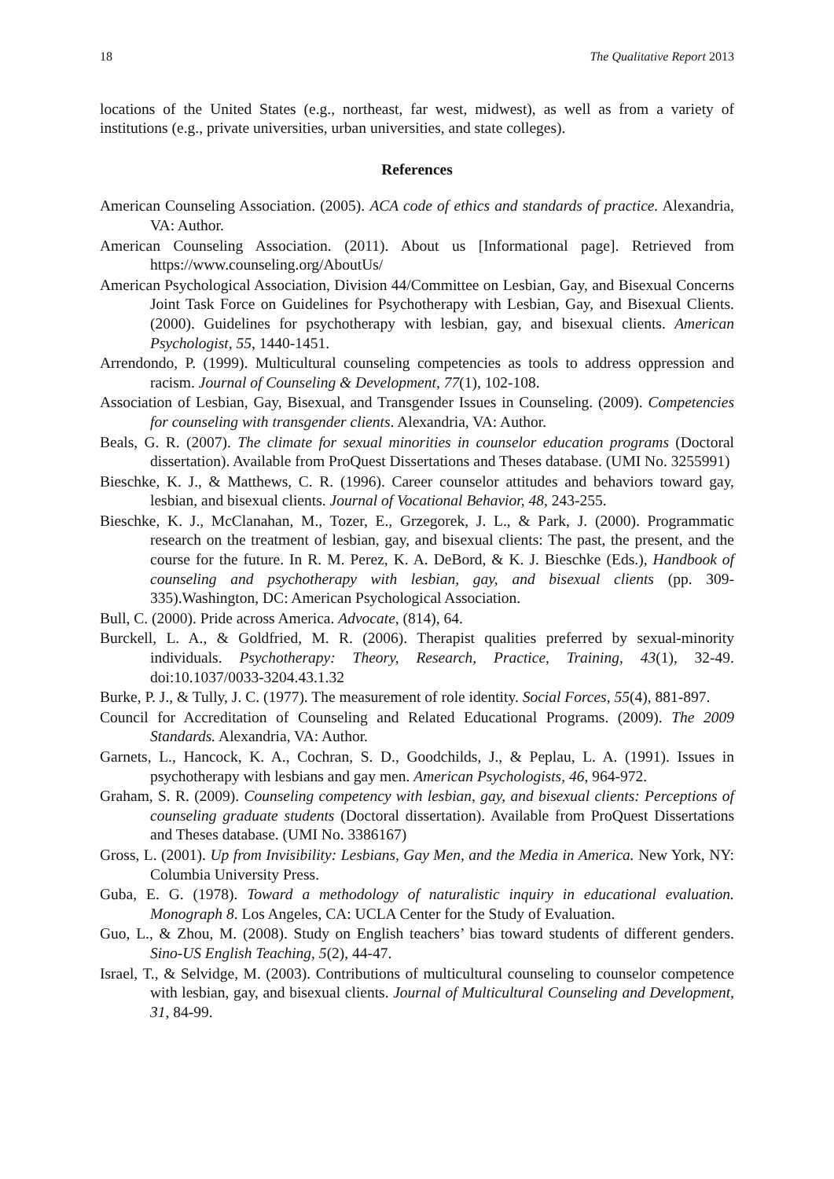18 The Qualitative Report 2013
locations of the United States (e.g., northeast, far west, midwest), as well as from a variety of institutions (e.g., private universities, urban universities, and state colleges).
References
American Counseling Association. (2005). ACA code of ethics and standards of practice. Alexandria, VA: Author.
American Counseling Association. (2011). About us [Informational page]. Retrieved from https://www.counseling.org/AboutUs/
American Psychological Association, Division 44/Committee on Lesbian, Gay, and Bisexual Concerns Joint Task Force on Guidelines for Psychotherapy with Lesbian, Gay, and Bisexual Clients. (2000). Guidelines for psychotherapy with lesbian, gay, and bisexual clients. American Psychologist, 55, 1440-1451.
Arrendondo, P. (1999). Multicultural counseling competencies as tools to address oppression and racism. Journal of Counseling & Development, 77(1), 102-108.
Association of Lesbian, Gay, Bisexual, and Transgender Issues in Counseling. (2009). Competencies for counseling with transgender clients. Alexandria, VA: Author.
Beals, G. R. (2007). The climate for sexual minorities in counselor education programs (Doctoral dissertation). Available from ProQuest Dissertations and Theses database. (UMI No. 3255991)
Bieschke, K. J., & Matthews, C. R. (1996). Career counselor attitudes and behaviors toward gay, lesbian, and bisexual clients. Journal of Vocational Behavior, 48, 243-255.
Bieschke, K. J., McClanahan, M., Tozer, E., Grzegorek, J. L., & Park, J. (2000). Programmatic research on the treatment of lesbian, gay, and bisexual clients: The past, the present, and the course for the future. In R. M. Perez, K. A. DeBord, & K. J. Bieschke (Eds.), Handbook of counseling and psychotherapy with lesbian, gay, and bisexual clients (pp. 309-335).Washington, DC: American Psychological Association.
Bull, C. (2000). Pride across America. Advocate, (814), 64.
Burckell, L. A., & Goldfried, M. R. (2006). Therapist qualities preferred by sexual-minority individuals. Psychotherapy: Theory, Research, Practice, Training, 43(1), 32-49. doi:10.1037/0033-3204.43.1.32
Burke, P. J., & Tully, J. C. (1977). The measurement of role identity. Social Forces, 55(4), 881-897.
Council for Accreditation of Counseling and Related Educational Programs. (2009). The 2009 Standards. Alexandria, VA: Author.
Garnets, L., Hancock, K. A., Cochran, S. D., Goodchilds, J., & Peplau, L. A. (1991). Issues in psychotherapy with lesbians and gay men. American Psychologists, 46, 964-972.
Graham, S. R. (2009). Counseling competency with lesbian, gay, and bisexual clients: Perceptions of counseling graduate students (Doctoral dissertation). Available from ProQuest Dissertations and Theses database. (UMI No. 3386167)
Gross, L. (2001). Up from Invisibility: Lesbians, Gay Men, and the Media in America. New York, NY: Columbia University Press.
Guba, E. G. (1978). Toward a methodology of naturalistic inquiry in educational evaluation. Monograph 8. Los Angeles, CA: UCLA Center for the Study of Evaluation.
Guo, L., & Zhou, M. (2008). Study on English teachers’ bias toward students of different genders. Sino-US English Teaching, 5(2), 44-47.
Israel, T., & Selvidge, M. (2003). Contributions of multicultural counseling to counselor competence with lesbian, gay, and bisexual clients. Journal of Multicultural Counseling and Development, 31, 84-99.